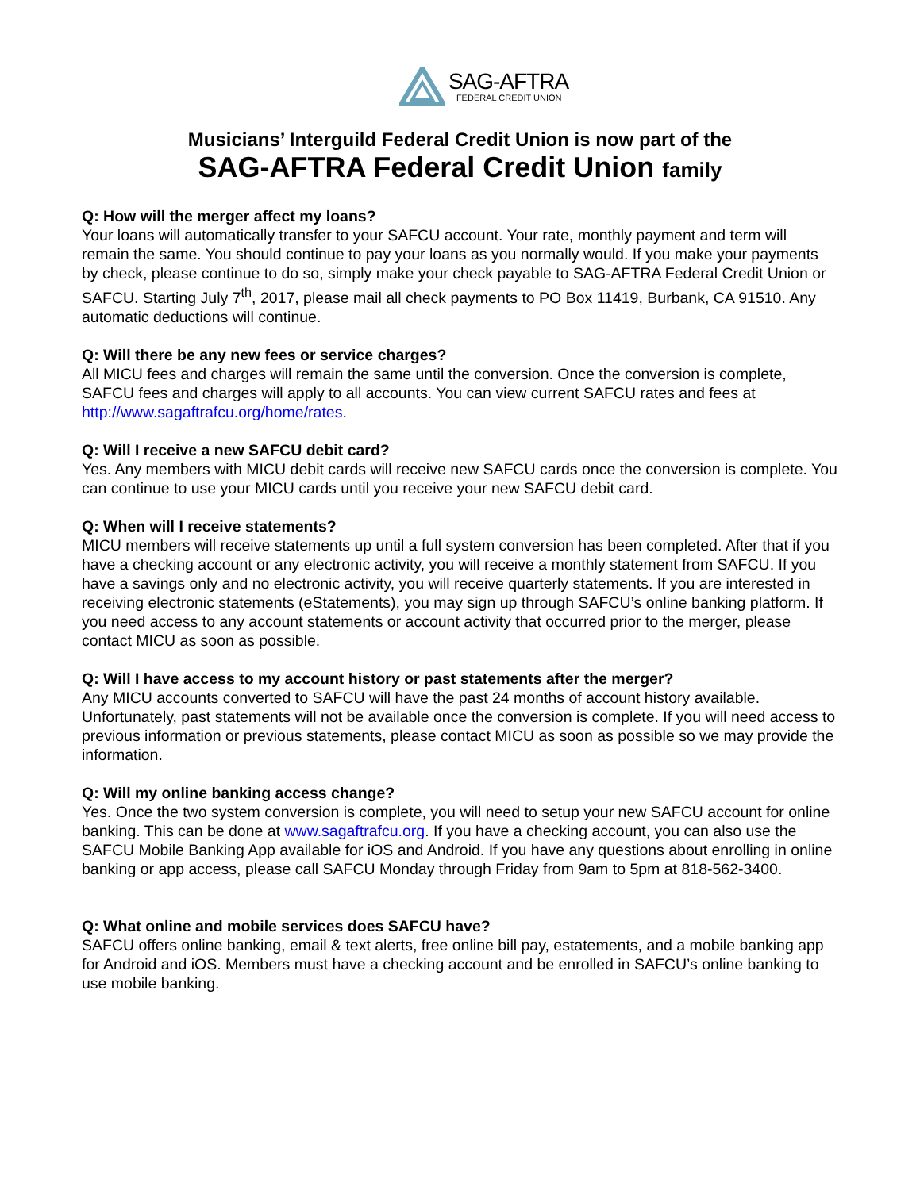SAG-AFTRA
FEDERAL CREDIT UNION
Musicians’ Interguild Federal Credit Union is now part of the
SAG-AFTRA Federal Credit Union family
Q: How will the merger affect my loans?
Your loans will automatically transfer to your SAFCU account. Your rate, monthly payment and term will remain the same. You should continue to pay your loans as you normally would. If you make your payments by check, please continue to do so, simply make your check payable to SAG-AFTRA Federal Credit Union or SAFCU. Starting July 7<sup>th</sup>, 2017, please mail all check payments to PO Box 11419, Burbank, CA 91510. Any automatic deductions will continue.
Q: Will there be any new fees or service charges?
All MICU fees and charges will remain the same until the conversion. Once the conversion is complete, SAFCU fees and charges will apply to all accounts. You can view current SAFCU rates and fees at http://www.sagaftrafcu.org/home/rates.
Q: Will I receive a new SAFCU debit card?
Yes. Any members with MICU debit cards will receive new SAFCU cards once the conversion is complete. You can continue to use your MICU cards until you receive your new SAFCU debit card.
Q: When will I receive statements?
MICU members will receive statements up until a full system conversion has been completed. After that if you have a checking account or any electronic activity, you will receive a monthly statement from SAFCU. If you have a savings only and no electronic activity, you will receive quarterly statements. If you are interested in receiving electronic statements (eStatements), you may sign up through SAFCU’s online banking platform. If you need access to any account statements or account activity that occurred prior to the merger, please contact MICU as soon as possible.
Q: Will I have access to my account history or past statements after the merger?
Any MICU accounts converted to SAFCU will have the past 24 months of account history available. Unfortunately, past statements will not be available once the conversion is complete. If you will need access to previous information or previous statements, please contact MICU as soon as possible so we may provide the information.
Q: Will my online banking access change?
Yes. Once the two system conversion is complete, you will need to setup your new SAFCU account for online banking. This can be done at www.sagaftrafcu.org. If you have a checking account, you can also use the SAFCU Mobile Banking App available for iOS and Android. If you have any questions about enrolling in online banking or app access, please call SAFCU Monday through Friday from 9am to 5pm at 818-562-3400.
Q: What online and mobile services does SAFCU have?
SAFCU offers online banking, email & text alerts, free online bill pay, estatements, and a mobile banking app for Android and iOS. Members must have a checking account and be enrolled in SAFCU’s online banking to use mobile banking.